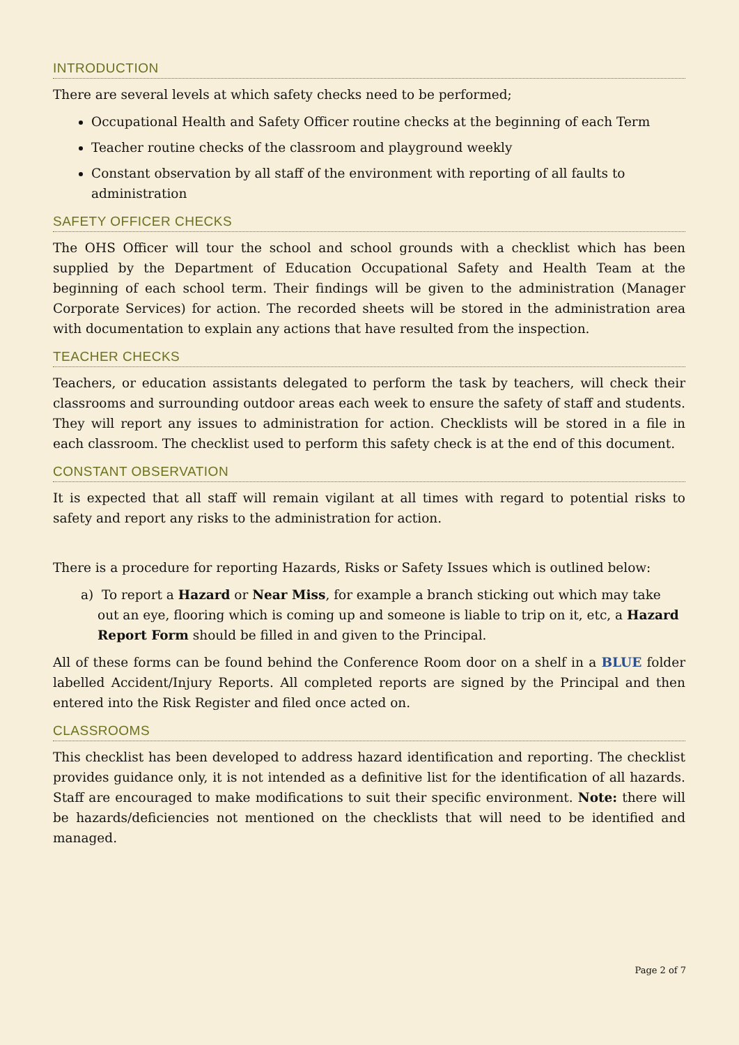INTRODUCTION
There are several levels at which safety checks need to be performed;
Occupational Health and Safety Officer routine checks at the beginning of each Term
Teacher routine checks of the classroom and playground weekly
Constant observation by all staff of the environment with reporting of all faults to administration
SAFETY OFFICER CHECKS
The OHS Officer will tour the school and school grounds with a checklist which has been supplied by the Department of Education Occupational Safety and Health Team at the beginning of each school term. Their findings will be given to the administration (Manager Corporate Services) for action. The recorded sheets will be stored in the administration area with documentation to explain any actions that have resulted from the inspection.
TEACHER CHECKS
Teachers, or education assistants delegated to perform the task by teachers, will check their classrooms and surrounding outdoor areas each week to ensure the safety of staff and students. They will report any issues to administration for action. Checklists will be stored in a file in each classroom. The checklist used to perform this safety check is at the end of this document.
CONSTANT OBSERVATION
It is expected that all staff will remain vigilant at all times with regard to potential risks to safety and report any risks to the administration for action.
There is a procedure for reporting Hazards, Risks or Safety Issues which is outlined below:
a) To report a Hazard or Near Miss, for example a branch sticking out which may take out an eye, flooring which is coming up and someone is liable to trip on it, etc, a Hazard Report Form should be filled in and given to the Principal.
All of these forms can be found behind the Conference Room door on a shelf in a BLUE folder labelled Accident/Injury Reports. All completed reports are signed by the Principal and then entered into the Risk Register and filed once acted on.
CLASSROOMS
This checklist has been developed to address hazard identification and reporting. The checklist provides guidance only, it is not intended as a definitive list for the identification of all hazards. Staff are encouraged to make modifications to suit their specific environment. Note: there will be hazards/deficiencies not mentioned on the checklists that will need to be identified and managed.
Page 2 of 7